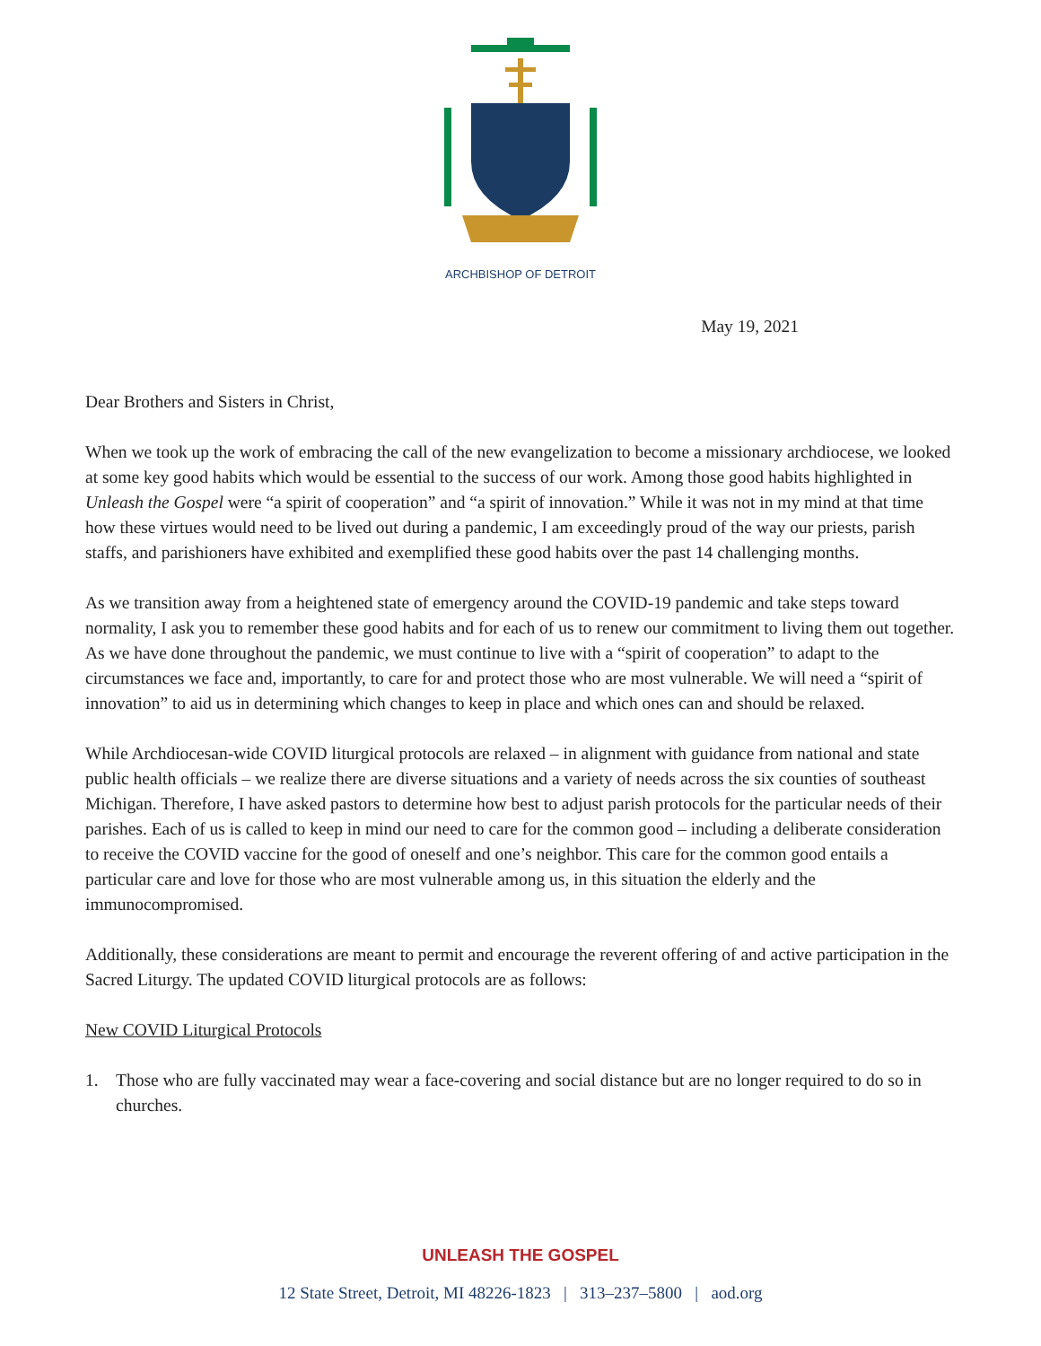ARCHBISHOP OF DETROIT
May 19, 2021
Dear Brothers and Sisters in Christ,
When we took up the work of embracing the call of the new evangelization to become a missionary archdiocese, we looked at some key good habits which would be essential to the success of our work. Among those good habits highlighted in Unleash the Gospel were “a spirit of cooperation” and “a spirit of innovation.” While it was not in my mind at that time how these virtues would need to be lived out during a pandemic, I am exceedingly proud of the way our priests, parish staffs, and parishioners have exhibited and exemplified these good habits over the past 14 challenging months.
As we transition away from a heightened state of emergency around the COVID-19 pandemic and take steps toward normality, I ask you to remember these good habits and for each of us to renew our commitment to living them out together. As we have done throughout the pandemic, we must continue to live with a “spirit of cooperation” to adapt to the circumstances we face and, importantly, to care for and protect those who are most vulnerable. We will need a “spirit of innovation” to aid us in determining which changes to keep in place and which ones can and should be relaxed.
While Archdiocesan-wide COVID liturgical protocols are relaxed – in alignment with guidance from national and state public health officials – we realize there are diverse situations and a variety of needs across the six counties of southeast Michigan. Therefore, I have asked pastors to determine how best to adjust parish protocols for the particular needs of their parishes. Each of us is called to keep in mind our need to care for the common good – including a deliberate consideration to receive the COVID vaccine for the good of oneself and one’s neighbor. This care for the common good entails a particular care and love for those who are most vulnerable among us, in this situation the elderly and the immunocompromised.
Additionally, these considerations are meant to permit and encourage the reverent offering of and active participation in the Sacred Liturgy. The updated COVID liturgical protocols are as follows:
New COVID Liturgical Protocols
1. Those who are fully vaccinated may wear a face-covering and social distance but are no longer required to do so in churches.
UNLEASH THE GOSPEL
12 State Street, Detroit, MI 48226-1823 | 313–237–5800 | aod.org